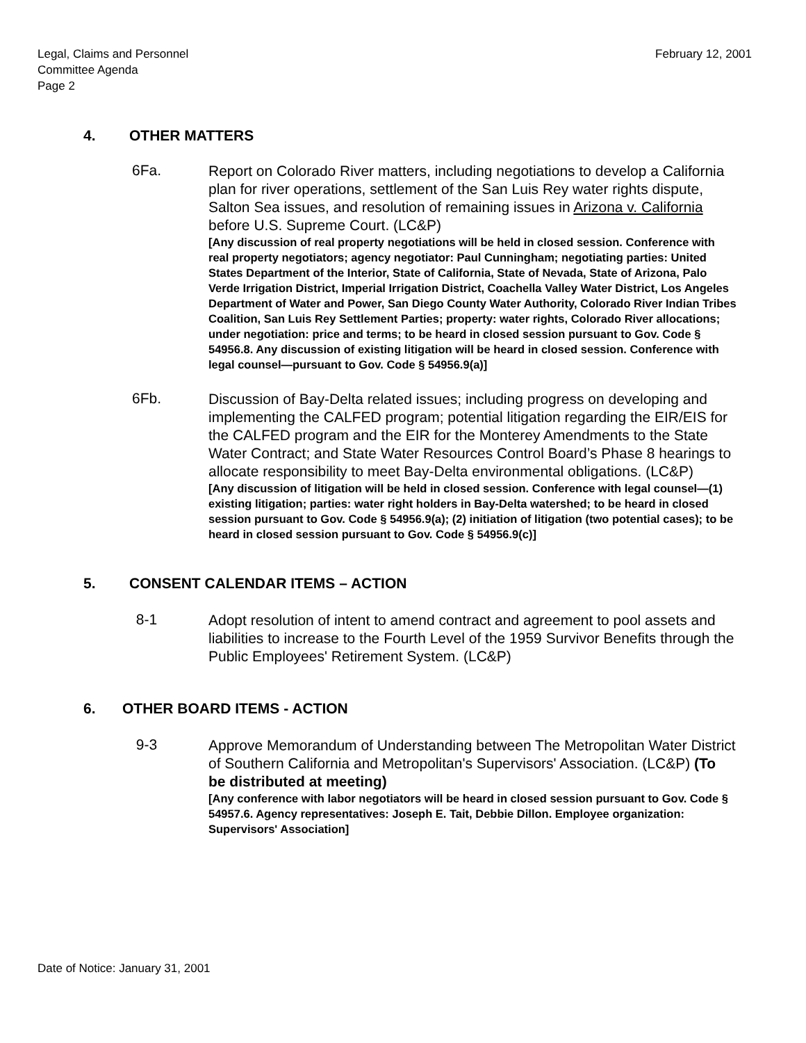Legal, Claims and Personnel
Committee Agenda
Page 2
February 12, 2001
4. OTHER MATTERS
6Fa.
Report on Colorado River matters, including negotiations to develop a California plan for river operations, settlement of the San Luis Rey water rights dispute, Salton Sea issues, and resolution of remaining issues in Arizona v. California before U.S. Supreme Court. (LC&P)
[Any discussion of real property negotiations will be held in closed session. Conference with real property negotiators; agency negotiator: Paul Cunningham; negotiating parties: United States Department of the Interior, State of California, State of Nevada, State of Arizona, Palo Verde Irrigation District, Imperial Irrigation District, Coachella Valley Water District, Los Angeles Department of Water and Power, San Diego County Water Authority, Colorado River Indian Tribes Coalition, San Luis Rey Settlement Parties; property: water rights, Colorado River allocations; under negotiation: price and terms; to be heard in closed session pursuant to Gov. Code § 54956.8. Any discussion of existing litigation will be heard in closed session. Conference with legal counsel—pursuant to Gov. Code § 54956.9(a)]
6Fb.
Discussion of Bay-Delta related issues; including progress on developing and implementing the CALFED program; potential litigation regarding the EIR/EIS for the CALFED program and the EIR for the Monterey Amendments to the State Water Contract; and State Water Resources Control Board’s Phase 8 hearings to allocate responsibility to meet Bay-Delta environmental obligations. (LC&P)
[Any discussion of litigation will be held in closed session. Conference with legal counsel—(1) existing litigation; parties: water right holders in Bay-Delta watershed; to be heard in closed session pursuant to Gov. Code § 54956.9(a); (2) initiation of litigation (two potential cases); to be heard in closed session pursuant to Gov. Code § 54956.9(c)]
5. CONSENT CALENDAR ITEMS – ACTION
8-1
Adopt resolution of intent to amend contract and agreement to pool assets and liabilities to increase to the Fourth Level of the 1959 Survivor Benefits through the Public Employees' Retirement System. (LC&P)
6. OTHER BOARD ITEMS - ACTION
9-3
Approve Memorandum of Understanding between The Metropolitan Water District of Southern California and Metropolitan's Supervisors' Association. (LC&P) (To be distributed at meeting)
[Any conference with labor negotiators will be heard in closed session pursuant to Gov. Code § 54957.6. Agency representatives: Joseph E. Tait, Debbie Dillon. Employee organization: Supervisors' Association]
Date of Notice: January 31, 2001